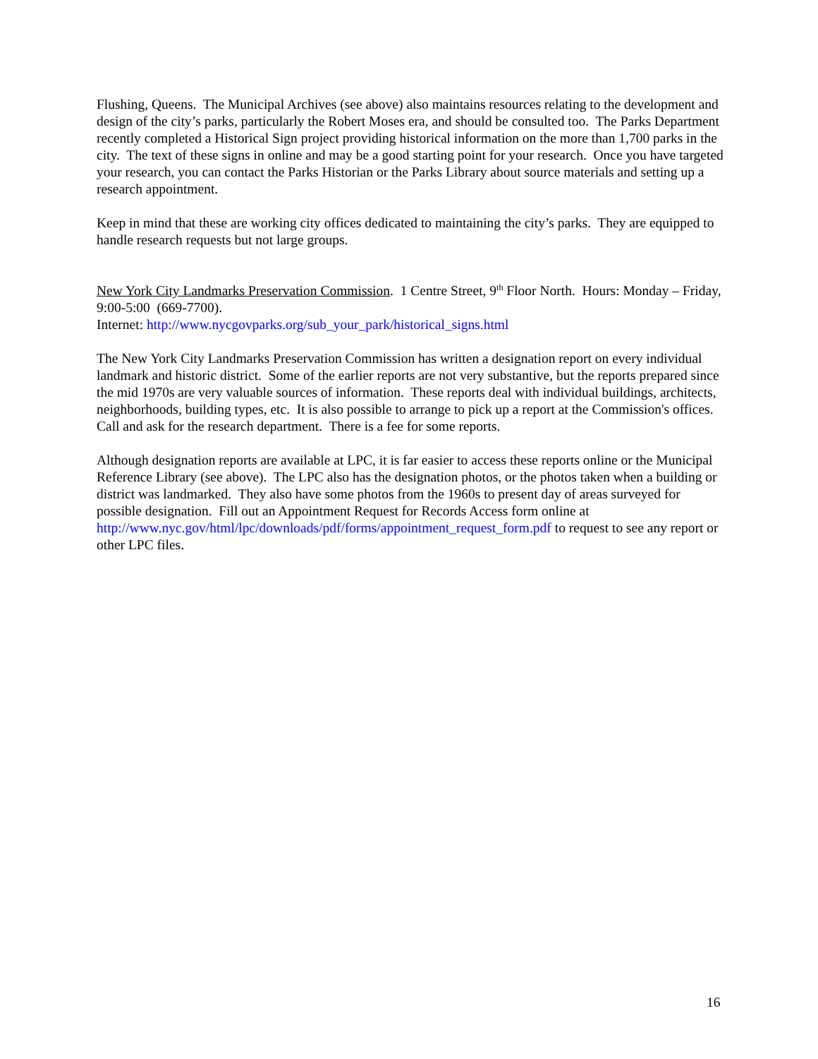Flushing, Queens. The Municipal Archives (see above) also maintains resources relating to the development and design of the city’s parks, particularly the Robert Moses era, and should be consulted too. The Parks Department recently completed a Historical Sign project providing historical information on the more than 1,700 parks in the city. The text of these signs in online and may be a good starting point for your research. Once you have targeted your research, you can contact the Parks Historian or the Parks Library about source materials and setting up a research appointment.
Keep in mind that these are working city offices dedicated to maintaining the city’s parks. They are equipped to handle research requests but not large groups.
New York City Landmarks Preservation Commission. 1 Centre Street, 9<sup>th</sup> Floor North. Hours: Monday – Friday, 9:00-5:00 (669-7700).
Internet: http://www.nycgovparks.org/sub_your_park/historical_signs.html
The New York City Landmarks Preservation Commission has written a designation report on every individual landmark and historic district. Some of the earlier reports are not very substantive, but the reports prepared since the mid 1970s are very valuable sources of information. These reports deal with individual buildings, architects, neighborhoods, building types, etc. It is also possible to arrange to pick up a report at the Commission's offices. Call and ask for the research department. There is a fee for some reports.
Although designation reports are available at LPC, it is far easier to access these reports online or the Municipal Reference Library (see above). The LPC also has the designation photos, or the photos taken when a building or district was landmarked. They also have some photos from the 1960s to present day of areas surveyed for possible designation. Fill out an Appointment Request for Records Access form online at http://www.nyc.gov/html/lpc/downloads/pdf/forms/appointment_request_form.pdf to request to see any report or other LPC files.
16